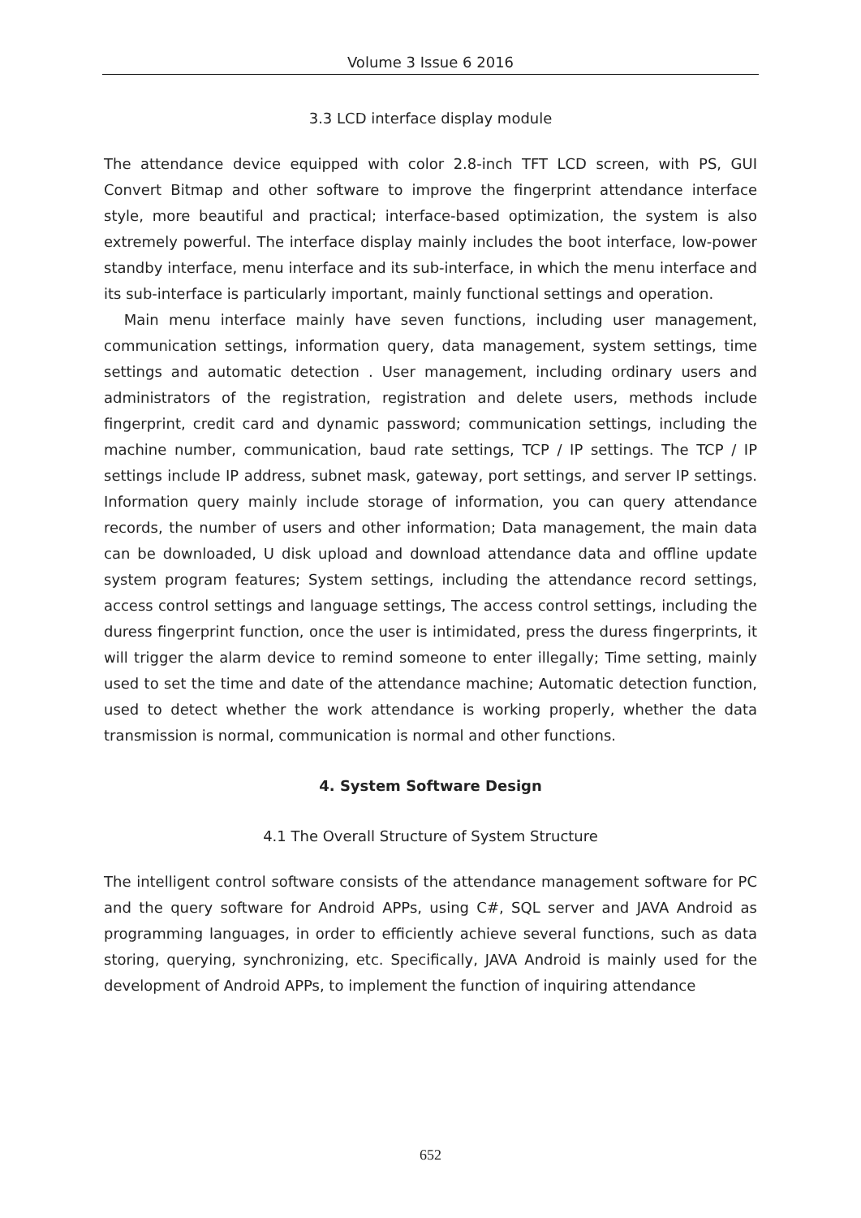Volume 3 Issue 6 2016
3.3 LCD interface display module
The attendance device equipped with color 2.8-inch TFT LCD screen, with PS, GUI Convert Bitmap and other software to improve the fingerprint attendance interface style, more beautiful and practical; interface-based optimization, the system is also extremely powerful. The interface display mainly includes the boot interface, low-power standby interface, menu interface and its sub-interface, in which the menu interface and its sub-interface is particularly important, mainly functional settings and operation.
Main menu interface mainly have seven functions, including user management, communication settings, information query, data management, system settings, time settings and automatic detection . User management, including ordinary users and administrators of the registration, registration and delete users, methods include fingerprint, credit card and dynamic password; communication settings, including the machine number, communication, baud rate settings, TCP / IP settings. The TCP / IP settings include IP address, subnet mask, gateway, port settings, and server IP settings. Information query mainly include storage of information, you can query attendance records, the number of users and other information; Data management, the main data can be downloaded, U disk upload and download attendance data and offline update system program features; System settings, including the attendance record settings, access control settings and language settings, The access control settings, including the duress fingerprint function, once the user is intimidated, press the duress fingerprints, it will trigger the alarm device to remind someone to enter illegally; Time setting, mainly used to set the time and date of the attendance machine; Automatic detection function, used to detect whether the work attendance is working properly, whether the data transmission is normal, communication is normal and other functions.
4. System Software Design
4.1 The Overall Structure of System Structure
The intelligent control software consists of the attendance management software for PC and the query software for Android APPs, using C#, SQL server and JAVA Android as programming languages, in order to efficiently achieve several functions, such as data storing, querying, synchronizing, etc. Specifically, JAVA Android is mainly used for the development of Android APPs, to implement the function of inquiring attendance
652